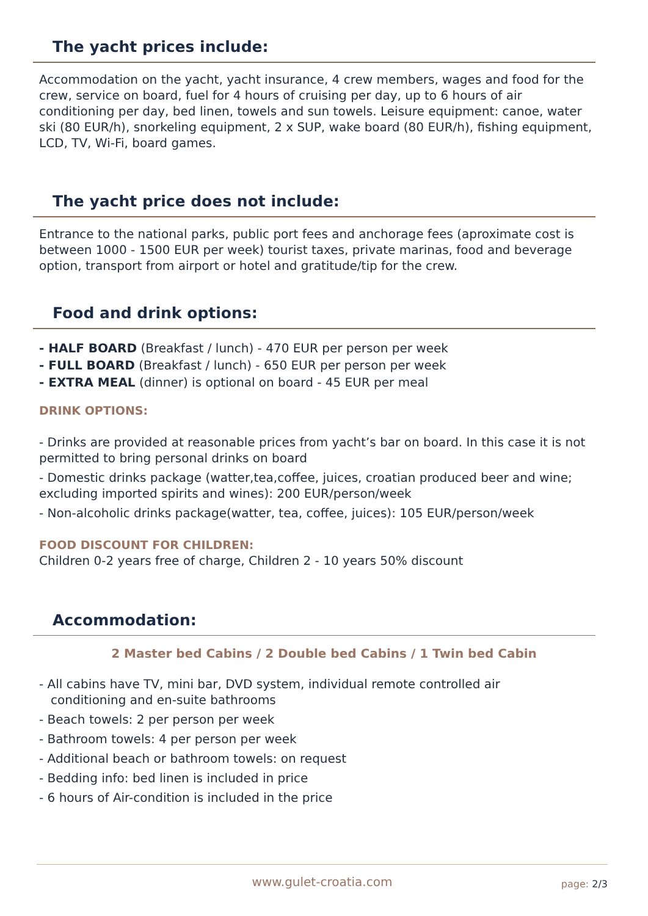The yacht prices include:
Accommodation on the yacht, yacht insurance, 4 crew members, wages and food for the crew, service on board, fuel for 4 hours of cruising per day, up to 6 hours of air conditioning per day, bed linen, towels and sun towels. Leisure equipment: canoe, water ski (80 EUR/h), snorkeling equipment, 2 x SUP, wake board (80 EUR/h), fishing equipment, LCD, TV, Wi-Fi, board games.
The yacht price does not include:
Entrance to the national parks, public port fees and anchorage fees (aproximate cost is between 1000 - 1500 EUR per week) tourist taxes, private marinas, food and beverage option, transport from airport or hotel and gratitude/tip for the crew.
Food and drink options:
- HALF BOARD (Breakfast / lunch) - 470 EUR per person per week
- FULL BOARD (Breakfast / lunch) - 650 EUR per person per week
- EXTRA MEAL (dinner) is optional on board - 45 EUR per meal
DRINK OPTIONS:
- Drinks are provided at reasonable prices from yacht’s bar on board. In this case it is not permitted to bring personal drinks on board
- Domestic drinks package (watter,tea,coffee, juices, croatian produced beer and wine; excluding imported spirits and wines): 200 EUR/person/week
- Non-alcoholic drinks package(watter, tea, coffee, juices): 105 EUR/person/week
FOOD DISCOUNT FOR CHILDREN:
Children 0-2 years free of charge, Children 2 - 10 years 50% discount
Accommodation:
2 Master bed Cabins / 2 Double bed Cabins / 1 Twin bed Cabin
- All cabins have TV, mini bar, DVD system, individual remote controlled air
conditioning and en-suite bathrooms
- Beach towels: 2 per person per week
- Bathroom towels: 4 per person per week
- Additional beach or bathroom towels: on request
- Bedding info: bed linen is included in price
- 6 hours of Air-condition is included in the price
www.gulet-croatia.com page: 2/3